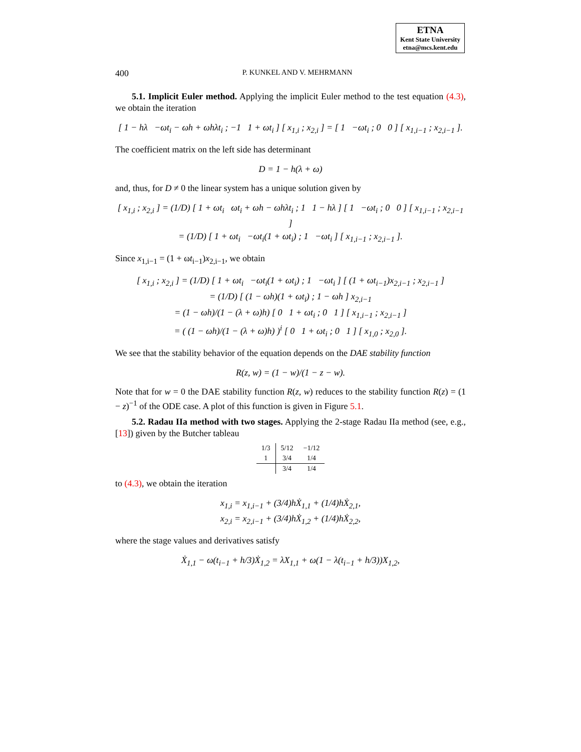ETNA
Kent State University
etna@mcs.kent.edu
400 P. KUNKEL AND V. MEHRMANN
5.1. Implicit Euler method. Applying the implicit Euler method to the test equation (4.3), we obtain the iteration
[ 1 − hλ −ωt<sub>i</sub> − ωh + ωhλt<sub>i</sub> ; −1 1 + ωt<sub>i</sub> ] [ x<sub>1,i</sub> ; x<sub>2,i</sub> ] = [ 1 −ωt<sub>i</sub> ; 0 0 ] [ x<sub>1,i−1</sub> ; x<sub>2,i−1</sub> ].
The coefficient matrix on the left side has determinant
D = 1 − h(λ + ω)
and, thus, for D ≠ 0 the linear system has a unique solution given by
[ x<sub>1,i</sub> ; x<sub>2,i</sub> ] = (1/D) [ 1 + ωt<sub>i</sub> ωt<sub>i</sub> + ωh − ωhλt<sub>i</sub> ; 1 1 − hλ ] [ 1 −ωt<sub>i</sub> ; 0 0 ] [ x<sub>1,i−1</sub> ; x<sub>2,i−1</sub> ]
= (1/D) [ 1 + ωt<sub>i</sub> −ωt<sub>i</sub>(1 + ωt<sub>i</sub>) ; 1 −ωt<sub>i</sub> ] [ x<sub>1,i−1</sub> ; x<sub>2,i−1</sub> ].
Since x<sub>1,i−1</sub> = (1 + ωt<sub>i−1</sub>)x<sub>2,i−1</sub>, we obtain
[ x<sub>1,i</sub> ; x<sub>2,i</sub> ] = (1/D) [ 1 + ωt<sub>i</sub> −ωt<sub>i</sub>(1 + ωt<sub>i</sub>) ; 1 −ωt<sub>i</sub> ] [ (1 + ωt<sub>i−1</sub>)x<sub>2,i−1</sub> ; x<sub>2,i−1</sub> ]
= (1/D) [ (1 − ωh)(1 + ωt<sub>i</sub>) ; 1 − ωh ] x<sub>2,i−1</sub>
= (1 − ωh)/(1 − (λ + ω)h) [ 0 1 + ωt<sub>i</sub> ; 0 1 ] [ x<sub>1,i−1</sub> ; x<sub>2,i−1</sub> ]
= ( (1 − ωh)/(1 − (λ + ω)h) )<sup>i</sup> [ 0 1 + ωt<sub>i</sub> ; 0 1 ] [ x<sub>1,0</sub> ; x<sub>2,0</sub> ].
We see that the stability behavior of the equation depends on the DAE stability function
R(z, w) = (1 − w)/(1 − z − w).
Note that for w = 0 the DAE stability function R(z, w) reduces to the stability function R(z) = (1 − z)<sup>−1</sup> of the ODE case. A plot of this function is given in Figure 5.1.
5.2. Radau IIa method with two stages. Applying the 2-stage Radau IIa method (see, e.g., [13]) given by the Butcher tableau
| 1/3 | 5/12 | −1/12 |
| 1 | 3/4 | 1/4 |
| | 3/4 | 1/4 |
to (4.3), we obtain the iteration
x<sub>1,i</sub> = x<sub>1,i−1</sub> + (3/4)hẊ<sub>1,1</sub> + (1/4)hẊ<sub>2,1</sub>,
x<sub>2,i</sub> = x<sub>2,i−1</sub> + (3/4)hẊ<sub>1,2</sub> + (1/4)hẊ<sub>2,2</sub>,
where the stage values and derivatives satisfy
Ẋ<sub>1,1</sub> − ω(t<sub>i−1</sub> + h/3)Ẋ<sub>1,2</sub> = λX<sub>1,1</sub> + ω(1 − λ(t<sub>i−1</sub> + h/3))X<sub>1,2</sub>,